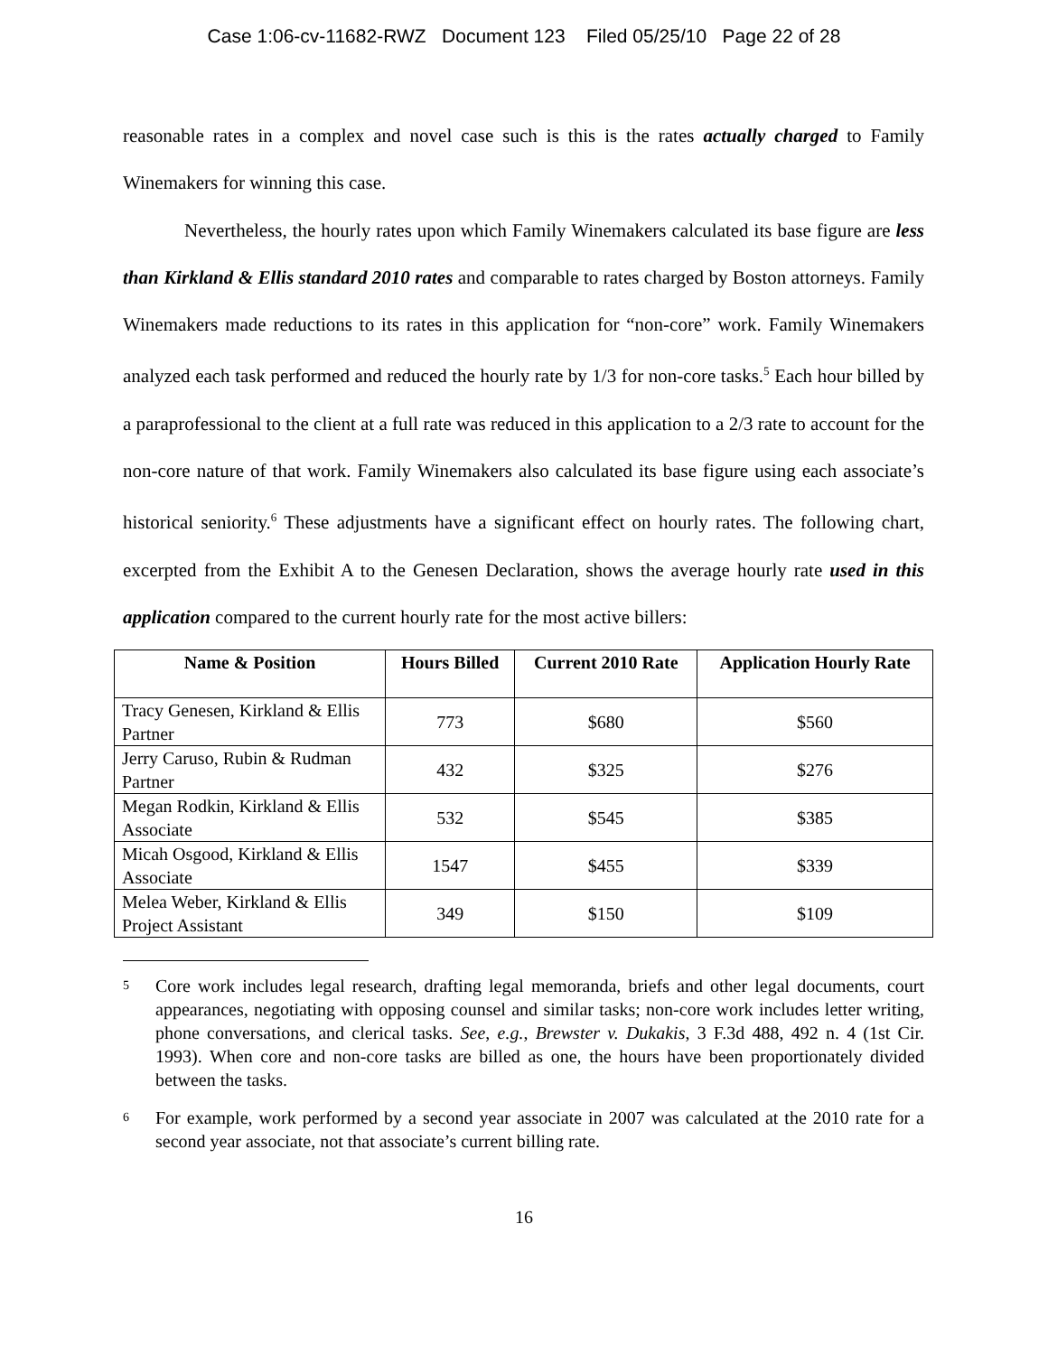Case 1:06-cv-11682-RWZ Document 123 Filed 05/25/10 Page 22 of 28
reasonable rates in a complex and novel case such is this is the rates actually charged to Family Winemakers for winning this case.
Nevertheless, the hourly rates upon which Family Winemakers calculated its base figure are less than Kirkland & Ellis standard 2010 rates and comparable to rates charged by Boston attorneys. Family Winemakers made reductions to its rates in this application for “non-core” work. Family Winemakers analyzed each task performed and reduced the hourly rate by 1/3 for non-core tasks.<sup>5</sup> Each hour billed by a paraprofessional to the client at a full rate was reduced in this application to a 2/3 rate to account for the non-core nature of that work. Family Winemakers also calculated its base figure using each associate’s historical seniority.<sup>6</sup> These adjustments have a significant effect on hourly rates. The following chart, excerpted from the Exhibit A to the Genesen Declaration, shows the average hourly rate used in this application compared to the current hourly rate for the most active billers:
| Name & Position | Hours Billed | Current 2010 Rate | Application Hourly Rate |
| --- | --- | --- | --- |
| Tracy Genesen, Kirkland & Ellis Partner | 773 | $680 | $560 |
| Jerry Caruso, Rubin & Rudman Partner | 432 | $325 | $276 |
| Megan Rodkin, Kirkland & Ellis Associate | 532 | $545 | $385 |
| Micah Osgood, Kirkland & Ellis Associate | 1547 | $455 | $339 |
| Melea Weber, Kirkland & Ellis Project Assistant | 349 | $150 | $109 |
5
Core work includes legal research, drafting legal memoranda, briefs and other legal documents, court appearances, negotiating with opposing counsel and similar tasks; non-core work includes letter writing, phone conversations, and clerical tasks. See, e.g., Brewster v. Dukakis, 3 F.3d 488, 492 n. 4 (1st Cir. 1993). When core and non-core tasks are billed as one, the hours have been proportionately divided between the tasks.
6
For example, work performed by a second year associate in 2007 was calculated at the 2010 rate for a second year associate, not that associate’s current billing rate.
16